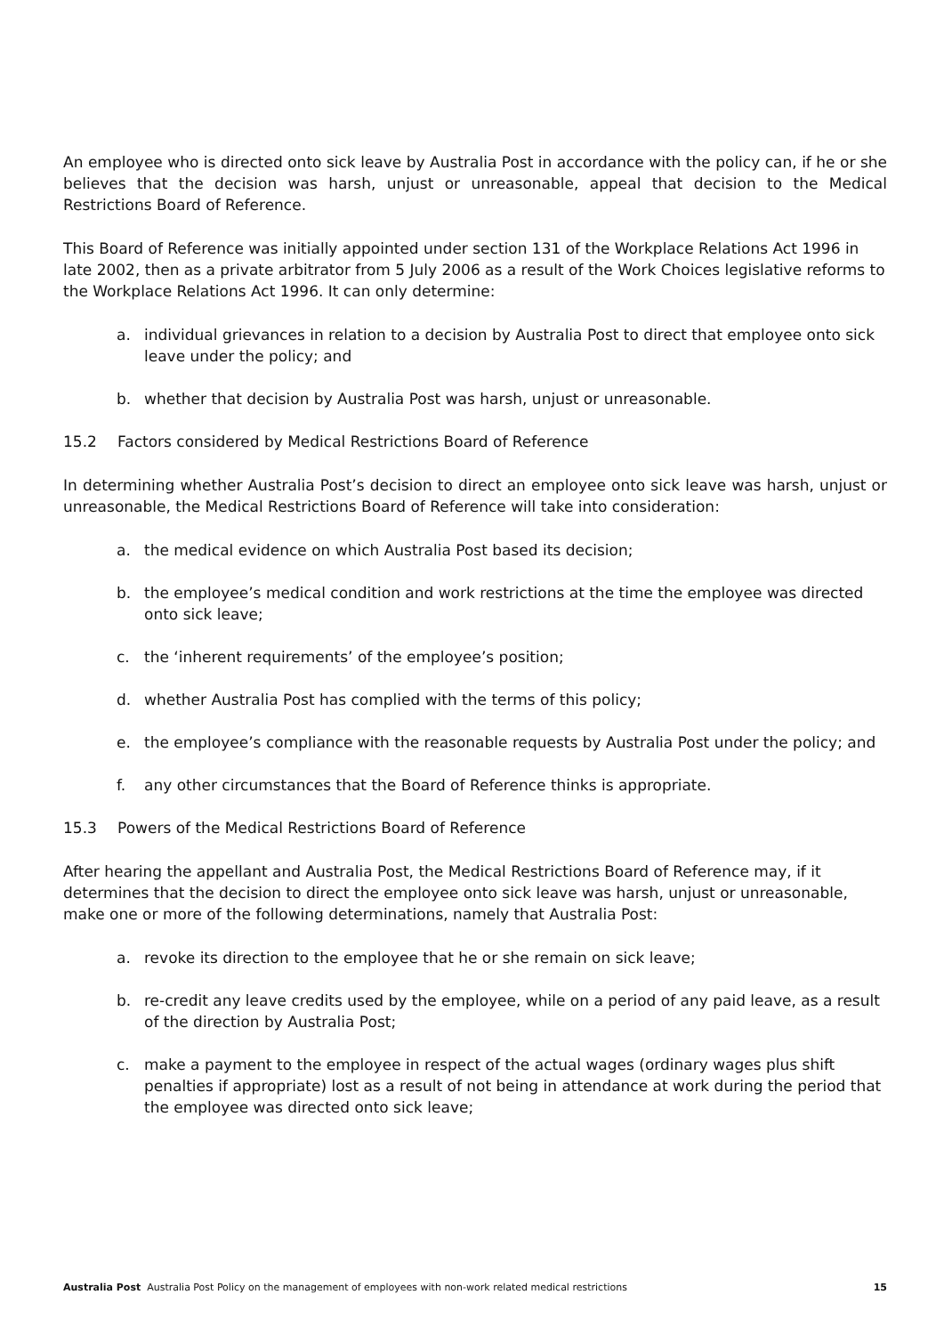An employee who is directed onto sick leave by Australia Post in accordance with the policy can, if he or she believes that the decision was harsh, unjust or unreasonable, appeal that decision to the Medical Restrictions Board of Reference.
This Board of Reference was initially appointed under section 131 of the Workplace Relations Act 1996 in late 2002, then as a private arbitrator from 5 July 2006 as a result of the Work Choices legislative reforms to the Workplace Relations Act 1996. It can only determine:
a. individual grievances in relation to a decision by Australia Post to direct that employee onto sick leave under the policy; and
b. whether that decision by Australia Post was harsh, unjust or unreasonable.
15.2 Factors considered by Medical Restrictions Board of Reference
In determining whether Australia Post’s decision to direct an employee onto sick leave was harsh, unjust or unreasonable, the Medical Restrictions Board of Reference will take into consideration:
a. the medical evidence on which Australia Post based its decision;
b. the employee’s medical condition and work restrictions at the time the employee was directed onto sick leave;
c. the ‘inherent requirements’ of the employee’s position;
d. whether Australia Post has complied with the terms of this policy;
e. the employee’s compliance with the reasonable requests by Australia Post under the policy; and
f. any other circumstances that the Board of Reference thinks is appropriate.
15.3 Powers of the Medical Restrictions Board of Reference
After hearing the appellant and Australia Post, the Medical Restrictions Board of Reference may, if it determines that the decision to direct the employee onto sick leave was harsh, unjust or unreasonable, make one or more of the following determinations, namely that Australia Post:
a. revoke its direction to the employee that he or she remain on sick leave;
b. re-credit any leave credits used by the employee, while on a period of any paid leave, as a result of the direction by Australia Post;
c. make a payment to the employee in respect of the actual wages (ordinary wages plus shift penalties if appropriate) lost as a result of not being in attendance at work during the period that the employee was directed onto sick leave;
Australia Post Australia Post Policy on the management of employees with non-work related medical restrictions 15